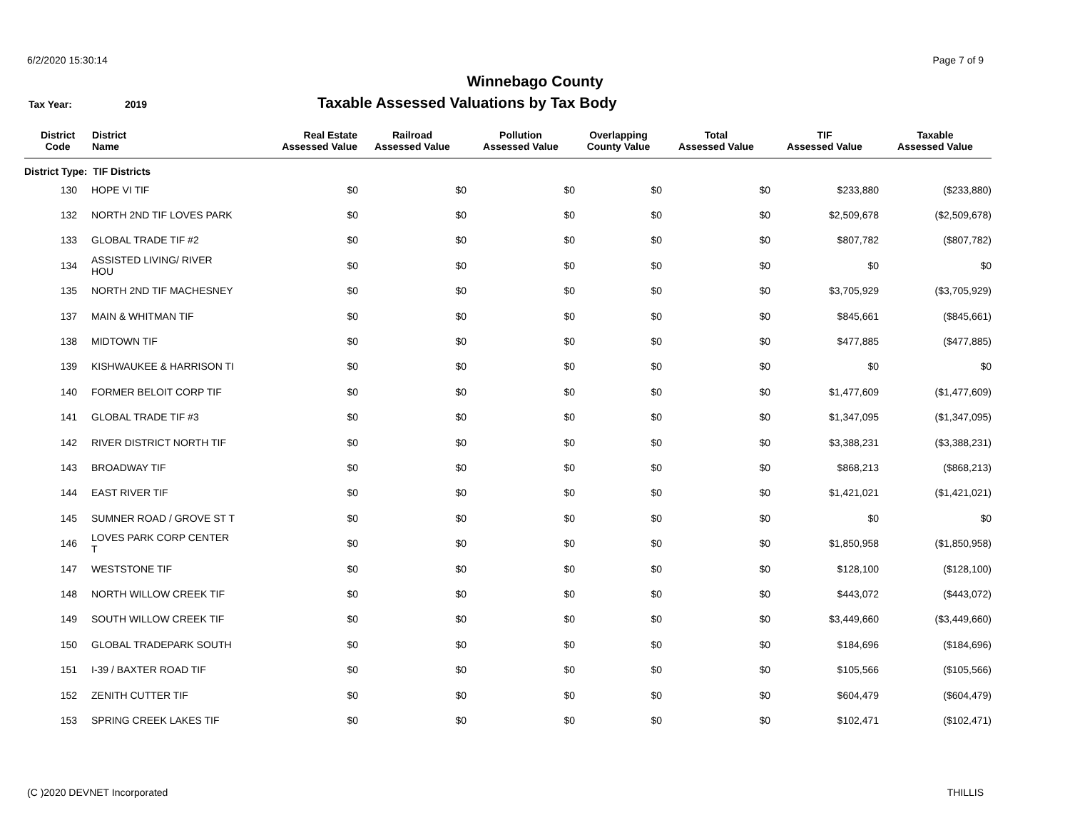6/2/2020 15:30:14 Page 7 of 9
Winnebago County
Tax Year: 2019
Taxable Assessed Valuations by Tax Body
| District Code | District Name | Real Estate Assessed Value | Railroad Assessed Value | Pollution Assessed Value | Overlapping County Value | Total Assessed Value | TIF Assessed Value | Taxable Assessed Value |
| --- | --- | --- | --- | --- | --- | --- | --- | --- |
| District Type: TIF Districts | | | | | | | | |
| 130 | HOPE VI TIF | $0 | $0 | $0 | $0 | $0 | $233,880 | ($233,880) |
| 132 | NORTH 2ND TIF LOVES PARK | $0 | $0 | $0 | $0 | $0 | $2,509,678 | ($2,509,678) |
| 133 | GLOBAL TRADE TIF #2 | $0 | $0 | $0 | $0 | $0 | $807,782 | ($807,782) |
| 134 | ASSISTED LIVING/ RIVER HOU | $0 | $0 | $0 | $0 | $0 | $0 | $0 |
| 135 | NORTH 2ND TIF MACHESNEY | $0 | $0 | $0 | $0 | $0 | $3,705,929 | ($3,705,929) |
| 137 | MAIN & WHITMAN TIF | $0 | $0 | $0 | $0 | $0 | $845,661 | ($845,661) |
| 138 | MIDTOWN TIF | $0 | $0 | $0 | $0 | $0 | $477,885 | ($477,885) |
| 139 | KISHWAUKEE & HARRISON TI | $0 | $0 | $0 | $0 | $0 | $0 | $0 |
| 140 | FORMER BELOIT CORP TIF | $0 | $0 | $0 | $0 | $0 | $1,477,609 | ($1,477,609) |
| 141 | GLOBAL TRADE TIF #3 | $0 | $0 | $0 | $0 | $0 | $1,347,095 | ($1,347,095) |
| 142 | RIVER DISTRICT NORTH TIF | $0 | $0 | $0 | $0 | $0 | $3,388,231 | ($3,388,231) |
| 143 | BROADWAY TIF | $0 | $0 | $0 | $0 | $0 | $868,213 | ($868,213) |
| 144 | EAST RIVER TIF | $0 | $0 | $0 | $0 | $0 | $1,421,021 | ($1,421,021) |
| 145 | SUMNER ROAD / GROVE ST T | $0 | $0 | $0 | $0 | $0 | $0 | $0 |
| 146 | LOVES PARK CORP CENTER T | $0 | $0 | $0 | $0 | $0 | $1,850,958 | ($1,850,958) |
| 147 | WESTSTONE TIF | $0 | $0 | $0 | $0 | $0 | $128,100 | ($128,100) |
| 148 | NORTH WILLOW CREEK TIF | $0 | $0 | $0 | $0 | $0 | $443,072 | ($443,072) |
| 149 | SOUTH WILLOW CREEK TIF | $0 | $0 | $0 | $0 | $0 | $3,449,660 | ($3,449,660) |
| 150 | GLOBAL TRADEPARK SOUTH | $0 | $0 | $0 | $0 | $0 | $184,696 | ($184,696) |
| 151 | I-39 / BAXTER ROAD TIF | $0 | $0 | $0 | $0 | $0 | $105,566 | ($105,566) |
| 152 | ZENITH CUTTER TIF | $0 | $0 | $0 | $0 | $0 | $604,479 | ($604,479) |
| 153 | SPRING CREEK LAKES TIF | $0 | $0 | $0 | $0 | $0 | $102,471 | ($102,471) |
(C )2020 DEVNET Incorporated THILLIS